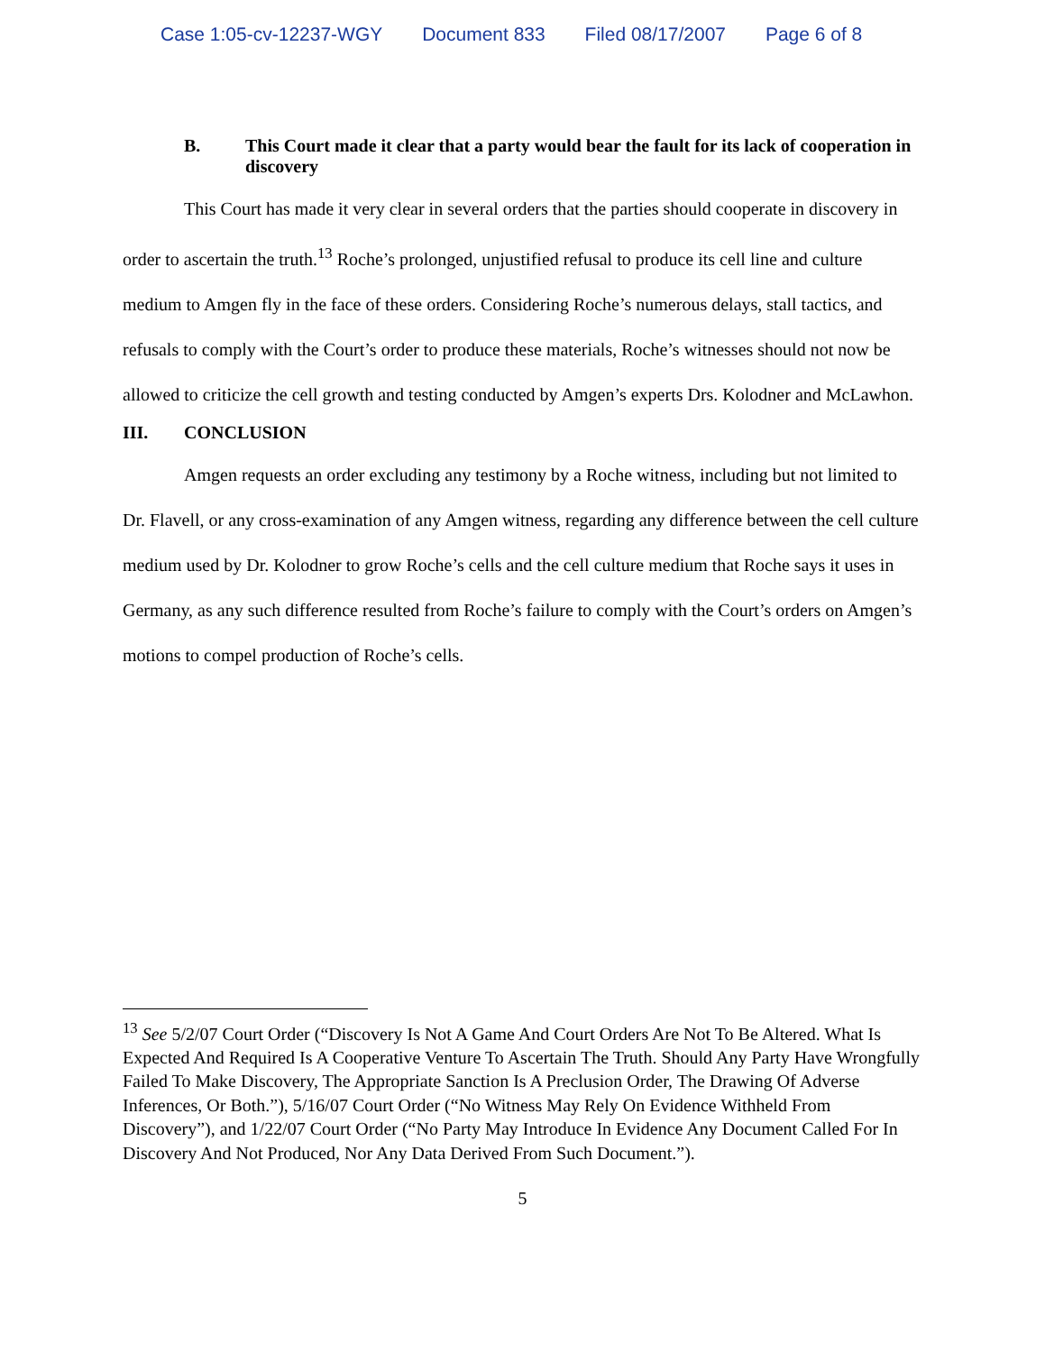Case 1:05-cv-12237-WGY Document 833 Filed 08/17/2007 Page 6 of 8
B. This Court made it clear that a party would bear the fault for its lack of cooperation in discovery
This Court has made it very clear in several orders that the parties should cooperate in discovery in order to ascertain the truth.<sup>13</sup> Roche’s prolonged, unjustified refusal to produce its cell line and culture medium to Amgen fly in the face of these orders. Considering Roche’s numerous delays, stall tactics, and refusals to comply with the Court’s order to produce these materials, Roche’s witnesses should not now be allowed to criticize the cell growth and testing conducted by Amgen’s experts Drs. Kolodner and McLawhon.
III. CONCLUSION
Amgen requests an order excluding any testimony by a Roche witness, including but not limited to Dr. Flavell, or any cross-examination of any Amgen witness, regarding any difference between the cell culture medium used by Dr. Kolodner to grow Roche’s cells and the cell culture medium that Roche says it uses in Germany, as any such difference resulted from Roche’s failure to comply with the Court’s orders on Amgen’s motions to compel production of Roche’s cells.
<sup>13</sup> See 5/2/07 Court Order (“Discovery Is Not A Game And Court Orders Are Not To Be Altered. What Is Expected And Required Is A Cooperative Venture To Ascertain The Truth. Should Any Party Have Wrongfully Failed To Make Discovery, The Appropriate Sanction Is A Preclusion Order, The Drawing Of Adverse Inferences, Or Both.”), 5/16/07 Court Order (“No Witness May Rely On Evidence Withheld From Discovery”), and 1/22/07 Court Order (“No Party May Introduce In Evidence Any Document Called For In Discovery And Not Produced, Nor Any Data Derived From Such Document.”).
5